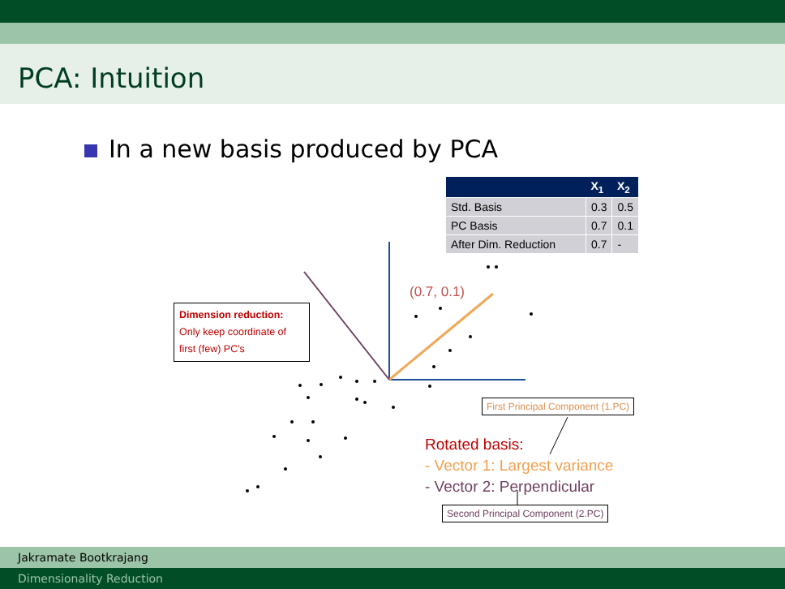PCA: Intuition
In a new basis produced by PCA
| | X<sub>1</sub> | X<sub>2</sub> |
| --- | --- | --- |
| Std. Basis | 0.3 | 0.5 |
| PC Basis | 0.7 | 0.1 |
| After Dim. Reduction | 0.7 | - |
(0.7, 0.1)
Dimension reduction:
Only keep coordinate of first (few) PC's
First Principal Component (1.PC)
Rotated basis:
- Vector 1: Largest variance
- Vector 2: Perpendicular
Second Principal Component (2.PC)
Jakramate Bootkrajang
Dimensionality Reduction